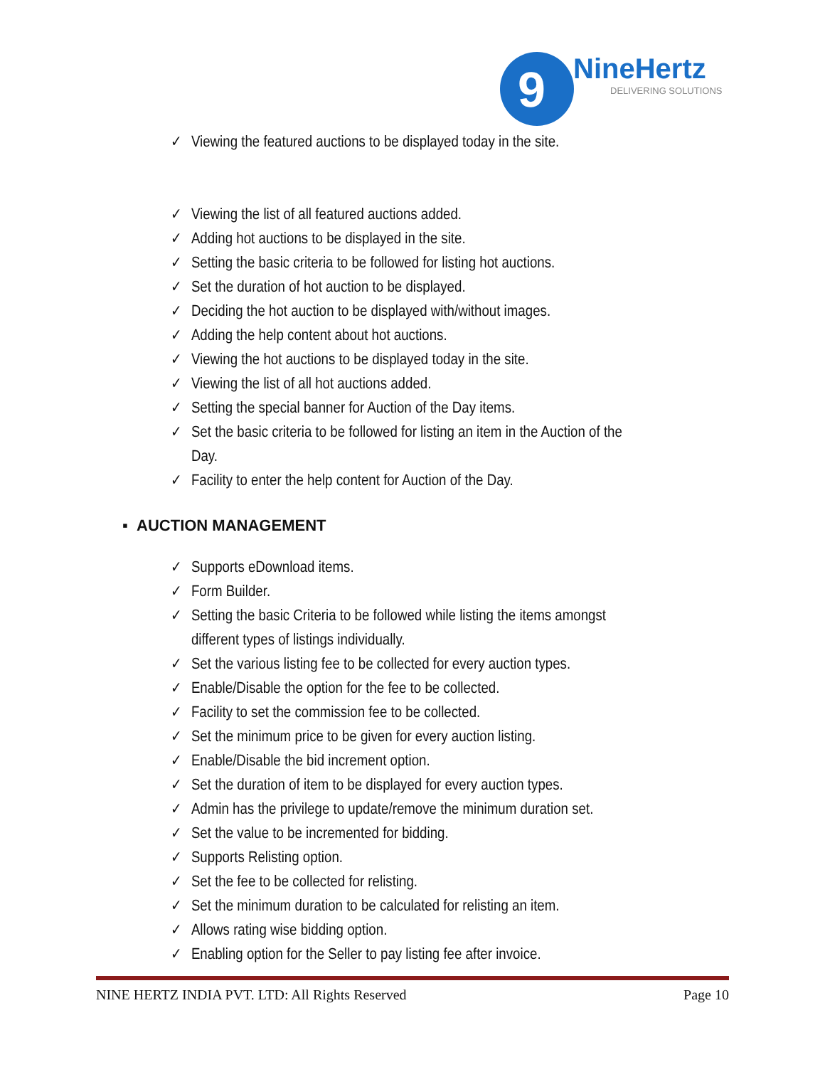9
NineHertz
DELIVERING SOLUTIONS
✓ Viewing the featured auctions to be displayed today in the site.
✓ Viewing the list of all featured auctions added.
✓ Adding hot auctions to be displayed in the site.
✓ Setting the basic criteria to be followed for listing hot auctions.
✓ Set the duration of hot auction to be displayed.
✓ Deciding the hot auction to be displayed with/without images.
✓ Adding the help content about hot auctions.
✓ Viewing the hot auctions to be displayed today in the site.
✓ Viewing the list of all hot auctions added.
✓ Setting the special banner for Auction of the Day items.
✓ Set the basic criteria to be followed for listing an item in the Auction of the Day.
✓ Facility to enter the help content for Auction of the Day.
▪ AUCTION MANAGEMENT
✓ Supports eDownload items.
✓ Form Builder.
✓ Setting the basic Criteria to be followed while listing the items amongst different types of listings individually.
✓ Set the various listing fee to be collected for every auction types.
✓ Enable/Disable the option for the fee to be collected.
✓ Facility to set the commission fee to be collected.
✓ Set the minimum price to be given for every auction listing.
✓ Enable/Disable the bid increment option.
✓ Set the duration of item to be displayed for every auction types.
✓ Admin has the privilege to update/remove the minimum duration set.
✓ Set the value to be incremented for bidding.
✓ Supports Relisting option.
✓ Set the fee to be collected for relisting.
✓ Set the minimum duration to be calculated for relisting an item.
✓ Allows rating wise bidding option.
✓ Enabling option for the Seller to pay listing fee after invoice.
NINE HERTZ INDIA PVT. LTD: All Rights Reserved Page 10